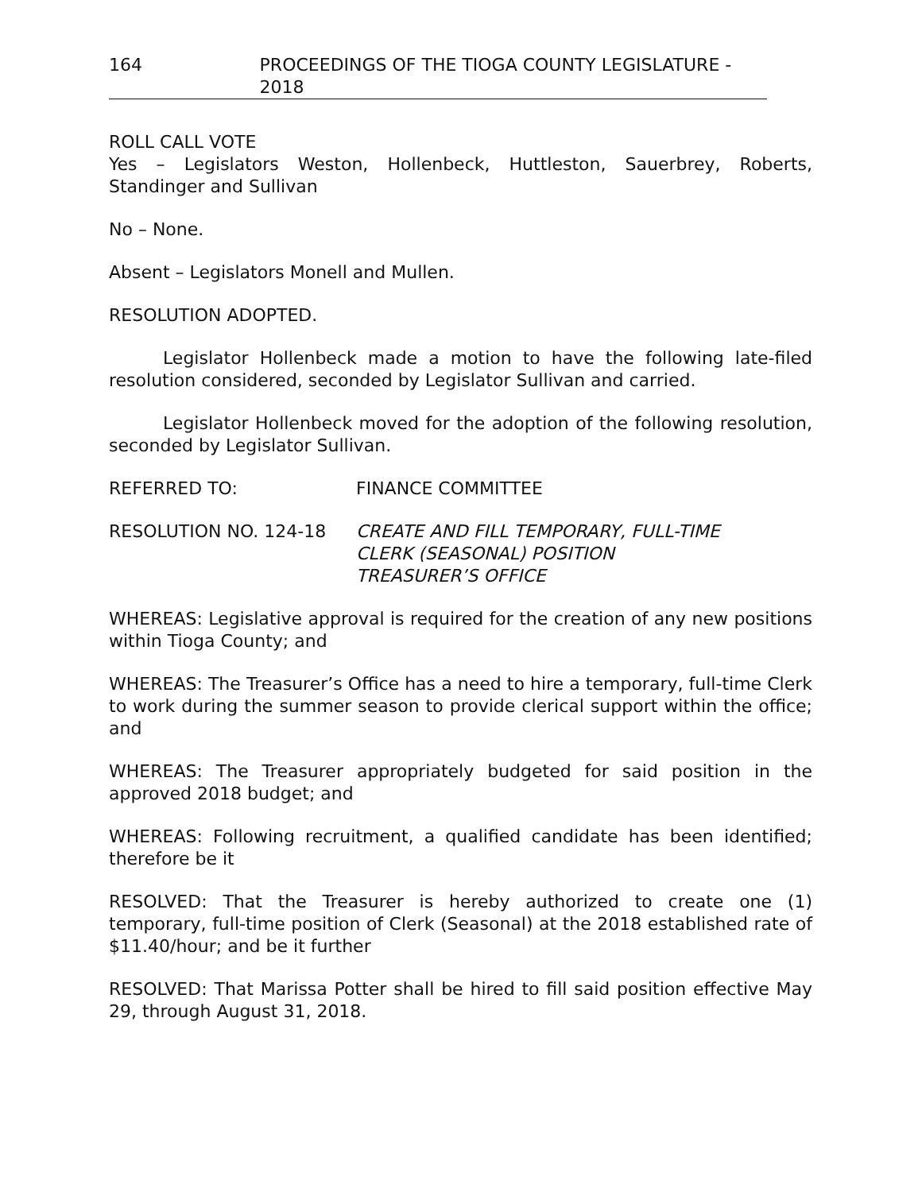164 PROCEEDINGS OF THE TIOGA COUNTY LEGISLATURE - 2018
ROLL CALL VOTE
Yes – Legislators Weston, Hollenbeck, Huttleston, Sauerbrey, Roberts, Standinger and Sullivan
No – None.
Absent – Legislators Monell and Mullen.
RESOLUTION ADOPTED.
Legislator Hollenbeck made a motion to have the following late-filed resolution considered, seconded by Legislator Sullivan and carried.
Legislator Hollenbeck moved for the adoption of the following resolution, seconded by Legislator Sullivan.
REFERRED TO: FINANCE COMMITTEE
RESOLUTION NO. 124-18 CREATE AND FILL TEMPORARY, FULL-TIME
CLERK (SEASONAL) POSITION
TREASURER’S OFFICE
WHEREAS: Legislative approval is required for the creation of any new positions within Tioga County; and
WHEREAS: The Treasurer’s Office has a need to hire a temporary, full-time Clerk to work during the summer season to provide clerical support within the office; and
WHEREAS: The Treasurer appropriately budgeted for said position in the approved 2018 budget; and
WHEREAS: Following recruitment, a qualified candidate has been identified; therefore be it
RESOLVED: That the Treasurer is hereby authorized to create one (1) temporary, full-time position of Clerk (Seasonal) at the 2018 established rate of $11.40/hour; and be it further
RESOLVED: That Marissa Potter shall be hired to fill said position effective May 29, through August 31, 2018.